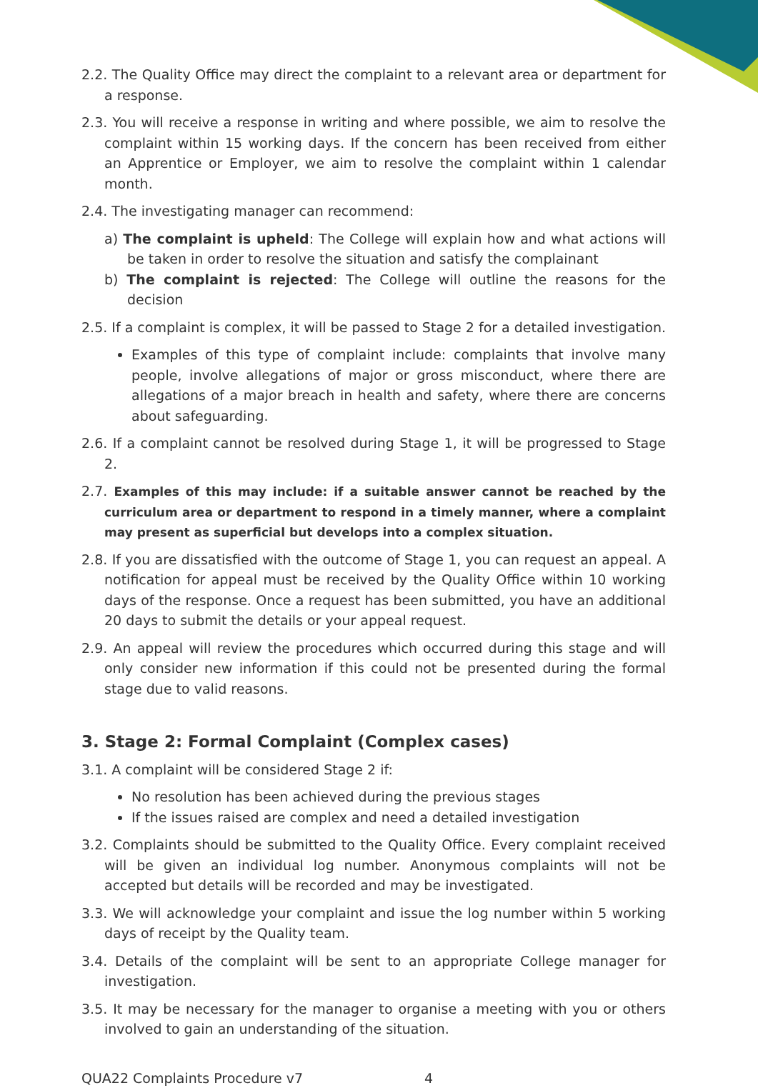2.2. The Quality Office may direct the complaint to a relevant area or department for a response.
2.3. You will receive a response in writing and where possible, we aim to resolve the complaint within 15 working days. If the concern has been received from either an Apprentice or Employer, we aim to resolve the complaint within 1 calendar month.
2.4. The investigating manager can recommend:
a) The complaint is upheld: The College will explain how and what actions will be taken in order to resolve the situation and satisfy the complainant
b) The complaint is rejected: The College will outline the reasons for the decision
2.5. If a complaint is complex, it will be passed to Stage 2 for a detailed investigation.
Examples of this type of complaint include: complaints that involve many people, involve allegations of major or gross misconduct, where there are allegations of a major breach in health and safety, where there are concerns about safeguarding.
2.6. If a complaint cannot be resolved during Stage 1, it will be progressed to Stage 2.
2.7. Examples of this may include: if a suitable answer cannot be reached by the curriculum area or department to respond in a timely manner, where a complaint may present as superficial but develops into a complex situation.
2.8. If you are dissatisfied with the outcome of Stage 1, you can request an appeal. A notification for appeal must be received by the Quality Office within 10 working days of the response. Once a request has been submitted, you have an additional 20 days to submit the details or your appeal request.
2.9. An appeal will review the procedures which occurred during this stage and will only consider new information if this could not be presented during the formal stage due to valid reasons.
3. Stage 2: Formal Complaint (Complex cases)
3.1. A complaint will be considered Stage 2 if:
No resolution has been achieved during the previous stages
If the issues raised are complex and need a detailed investigation
3.2. Complaints should be submitted to the Quality Office. Every complaint received will be given an individual log number. Anonymous complaints will not be accepted but details will be recorded and may be investigated.
3.3. We will acknowledge your complaint and issue the log number within 5 working days of receipt by the Quality team.
3.4. Details of the complaint will be sent to an appropriate College manager for investigation.
3.5. It may be necessary for the manager to organise a meeting with you or others involved to gain an understanding of the situation.
QUA22 Complaints Procedure v7 4